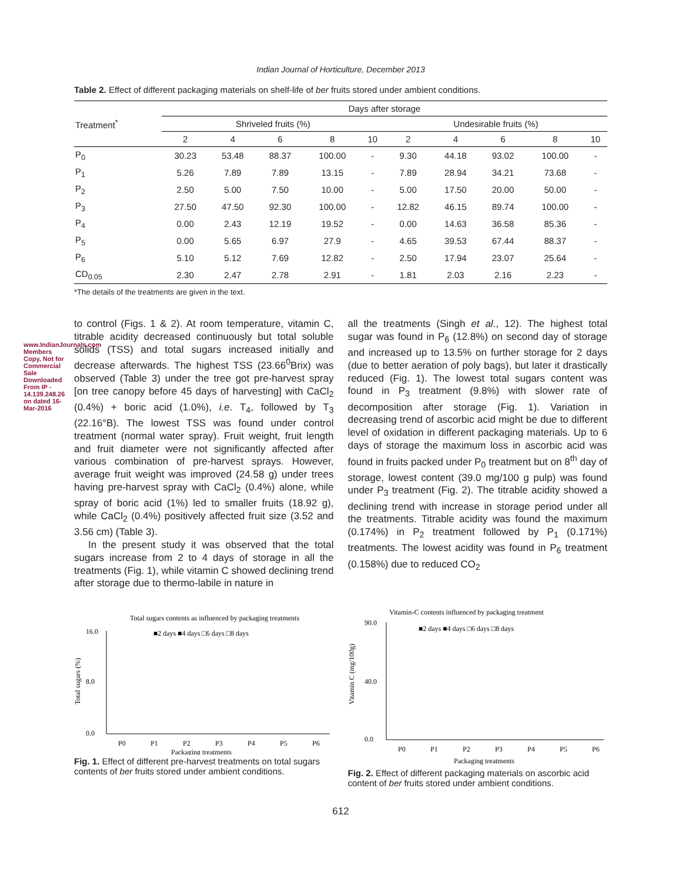www.IndianJournals.com Members Copy, Not for Commercial Sale Downloaded From IP - 14.139.248.26 on dated 16-Mar-2016
Indian Journal of Horticulture, December 2013
Table 2. Effect of different packaging materials on shelf-life of ber fruits stored under ambient conditions.
| Treatment<sup>*</sup> | Days after storage | | | | | | | | | |
| --- | --- | --- | --- | --- | --- | --- | --- | --- | --- | --- |
| | Shriveled fruits (%) | | | | | Undesirable fruits (%) | | | | |
| | 2 | 4 | 6 | 8 | 10 | 2 | 4 | 6 | 8 | 10 |
| P<sub>0</sub> | 30.23 | 53.48 | 88.37 | 100.00 | - | 9.30 | 44.18 | 93.02 | 100.00 | - |
| P<sub>1</sub> | 5.26 | 7.89 | 7.89 | 13.15 | - | 7.89 | 28.94 | 34.21 | 73.68 | - |
| P<sub>2</sub> | 2.50 | 5.00 | 7.50 | 10.00 | - | 5.00 | 17.50 | 20.00 | 50.00 | - |
| P<sub>3</sub> | 27.50 | 47.50 | 92.30 | 100.00 | - | 12.82 | 46.15 | 89.74 | 100.00 | - |
| P<sub>4</sub> | 0.00 | 2.43 | 12.19 | 19.52 | - | 0.00 | 14.63 | 36.58 | 85.36 | - |
| P<sub>5</sub> | 0.00 | 5.65 | 6.97 | 27.9 | - | 4.65 | 39.53 | 67.44 | 88.37 | - |
| P<sub>6</sub> | 5.10 | 5.12 | 7.69 | 12.82 | - | 2.50 | 17.94 | 23.07 | 25.64 | - |
| CD<sub>0.05</sub> | 2.30 | 2.47 | 2.78 | 2.91 | - | 1.81 | 2.03 | 2.16 | 2.23 | - |
*The details of the treatments are given in the text.
to control (Figs. 1 & 2). At room temperature, vitamin C, titrable acidity decreased continuously but total soluble solids (TSS) and total sugars increased initially and decrease afterwards. The highest TSS (23.66<sup>0</sup>Brix) was observed (Table 3) under the tree got pre-harvest spray [on tree canopy before 45 days of harvesting] with CaCl<sub>2</sub> (0.4%) + boric acid (1.0%), i.e. T<sub>4</sub>, followed by T<sub>3</sub> (22.16°B). The lowest TSS was found under control treatment (normal water spray). Fruit weight, fruit length and fruit diameter were not significantly affected after various combination of pre-harvest sprays. However, average fruit weight was improved (24.58 g) under trees having pre-harvest spray with CaCl<sub>2</sub> (0.4%) alone, while spray of boric acid (1%) led to smaller fruits (18.92 g), while CaCl<sub>2</sub> (0.4%) positively affected fruit size (3.52 and 3.56 cm) (Table 3).
In the present study it was observed that the total sugars increase from 2 to 4 days of storage in all the treatments (Fig. 1), while vitamin C showed declining trend after storage due to thermo-labile in nature in
all the treatments (Singh et al., 12). The highest total sugar was found in P<sub>6</sub> (12.8%) on second day of storage and increased up to 13.5% on further storage for 2 days (due to better aeration of poly bags), but later it drastically reduced (Fig. 1). The lowest total sugars content was found in P<sub>3</sub> treatment (9.8%) with slower rate of decomposition after storage (Fig. 1). Variation in decreasing trend of ascorbic acid might be due to different level of oxidation in different packaging materials. Up to 6 days of storage the maximum loss in ascorbic acid was found in fruits packed under P<sub>0</sub> treatment but on 8<sup>th</sup> day of storage, lowest content (39.0 mg/100 g pulp) was found under P<sub>3</sub> treatment (Fig. 2). The titrable acidity showed a declining trend with increase in storage period under all the treatments. Titrable acidity was found the maximum (0.174%) in P<sub>2</sub> treatment followed by P<sub>1</sub> (0.171%) treatments. The lowest acidity was found in P<sub>6</sub> treatment (0.158%) due to reduced CO<sub>2</sub>
Total sugars contents as influenced by packaging treatments
■2 days ■4 days □6 days □8 days
16.0
8.0
0.0
Total sugars (%)
P0
P1
P2
P3
P4
P5
P6
Packaging treatments
Fig. 1. Effect of different pre-harvest treatments on total sugars contents of ber fruits stored under ambient conditions.
Vitamin-C contents influenced by packaging treatment
■2 days ■4 days □6 days □8 days
90.0
40.0
0.0
Vitamin C (mg/100g)
P0
P1
P2
P3
P4
P5
P6
Packaging treatments
Fig. 2. Effect of different packaging materials on ascorbic acid content of ber fruits stored under ambient conditions.
612